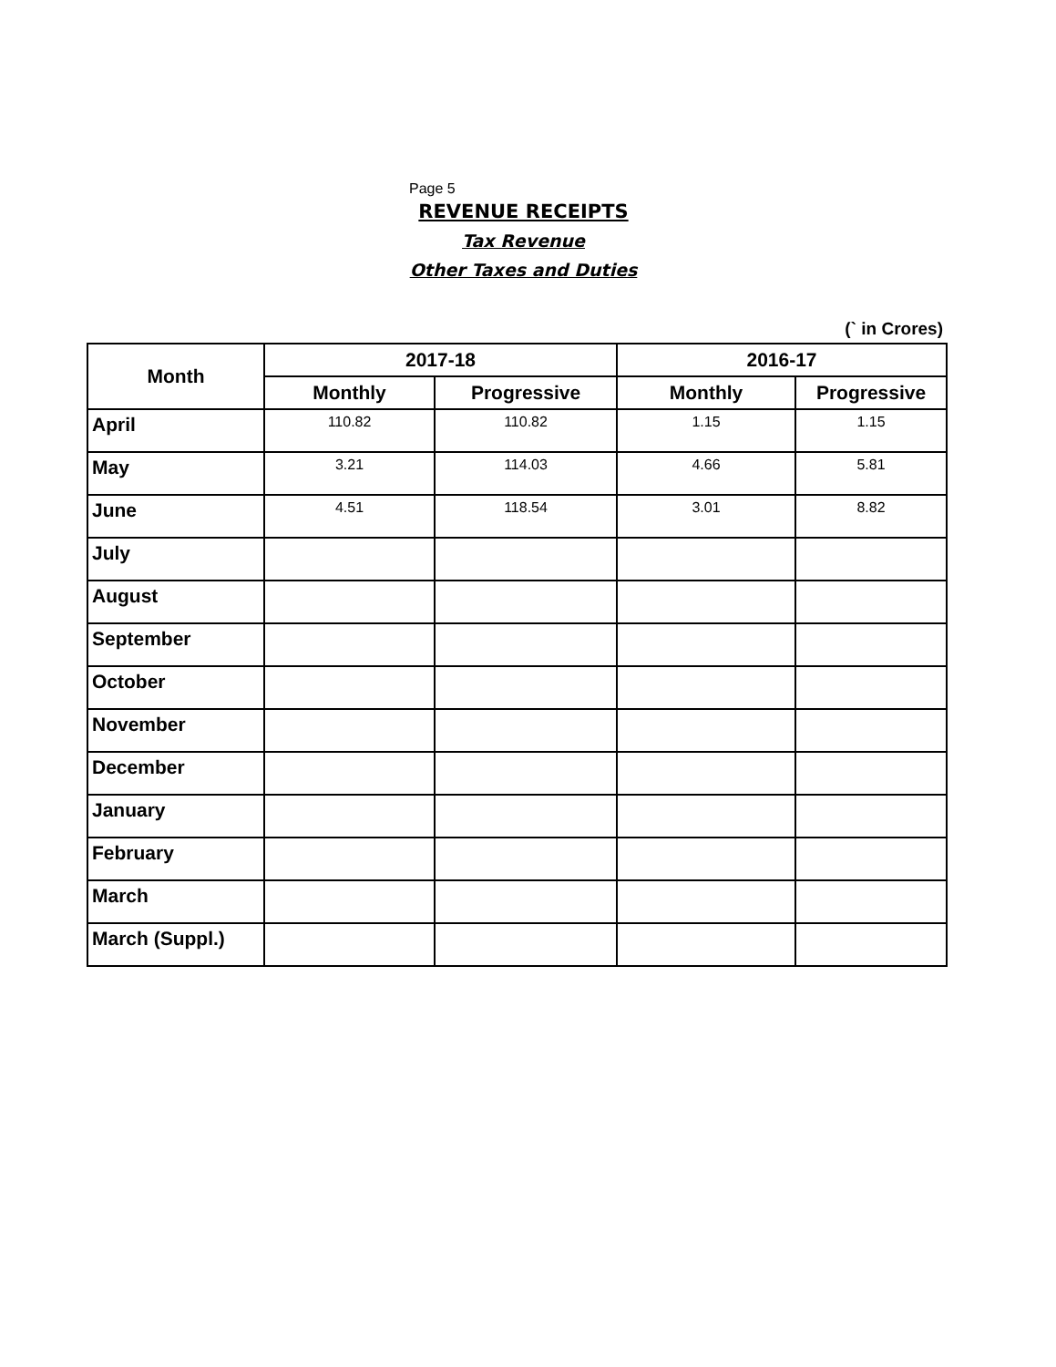Page 5
REVENUE RECEIPTS
Tax Revenue
Other Taxes and Duties
(` in Crores)
| Month | 2017-18 | | 2016-17 | |
| --- | --- | --- | --- | --- |
| | Monthly | Progressive | Monthly | Progressive |
| April | 110.82 | 110.82 | 1.15 | 1.15 |
| May | 3.21 | 114.03 | 4.66 | 5.81 |
| June | 4.51 | 118.54 | 3.01 | 8.82 |
| July | | | | |
| August | | | | |
| September | | | | |
| October | | | | |
| November | | | | |
| December | | | | |
| January | | | | |
| February | | | | |
| March | | | | |
| March (Suppl.) | | | | |